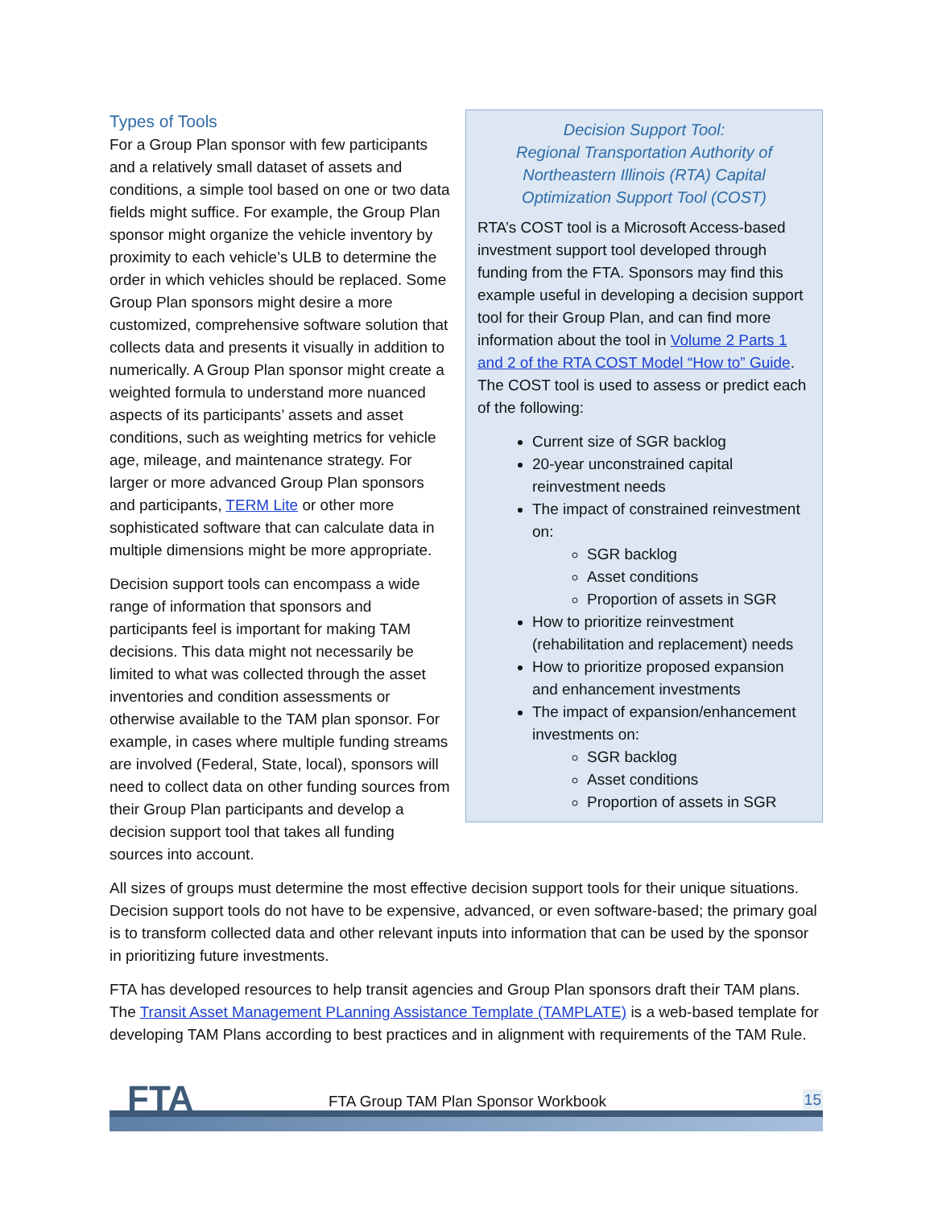Decision Support Tool:
Regional Transportation Authority of Northeastern Illinois (RTA) Capital Optimization Support Tool (COST)
RTA’s COST tool is a Microsoft Access-based investment support tool developed through funding from the FTA. Sponsors may find this example useful in developing a decision support tool for their Group Plan, and can find more information about the tool in Volume 2 Parts 1 and 2 of the RTA COST Model “How to” Guide. The COST tool is used to assess or predict each of the following:
Current size of SGR backlog
20-year unconstrained capital reinvestment needs
The impact of constrained reinvestment on:
SGR backlog
Asset conditions
Proportion of assets in SGR
How to prioritize reinvestment (rehabilitation and replacement) needs
How to prioritize proposed expansion and enhancement investments
The impact of expansion/enhancement investments on:
SGR backlog
Asset conditions
Proportion of assets in SGR
Types of Tools
For a Group Plan sponsor with few participants and a relatively small dataset of assets and conditions, a simple tool based on one or two data fields might suffice. For example, the Group Plan sponsor might organize the vehicle inventory by proximity to each vehicle’s ULB to determine the order in which vehicles should be replaced. Some Group Plan sponsors might desire a more customized, comprehensive software solution that collects data and presents it visually in addition to numerically. A Group Plan sponsor might create a weighted formula to understand more nuanced aspects of its participants’ assets and asset conditions, such as weighting metrics for vehicle age, mileage, and maintenance strategy. For larger or more advanced Group Plan sponsors and participants, TERM Lite or other more sophisticated software that can calculate data in multiple dimensions might be more appropriate.
Decision support tools can encompass a wide range of information that sponsors and participants feel is important for making TAM decisions. This data might not necessarily be limited to what was collected through the asset inventories and condition assessments or otherwise available to the TAM plan sponsor. For example, in cases where multiple funding streams are involved (Federal, State, local), sponsors will need to collect data on other funding sources from their Group Plan participants and develop a decision support tool that takes all funding sources into account.
All sizes of groups must determine the most effective decision support tools for their unique situations. Decision support tools do not have to be expensive, advanced, or even software-based; the primary goal is to transform collected data and other relevant inputs into information that can be used by the sponsor in prioritizing future investments.
FTA has developed resources to help transit agencies and Group Plan sponsors draft their TAM plans. The Transit Asset Management PLanning Assistance Template (TAMPLATE) is a web-based template for developing TAM Plans according to best practices and in alignment with requirements of the TAM Rule.
FTA
FTA Group TAM Plan Sponsor Workbook
15